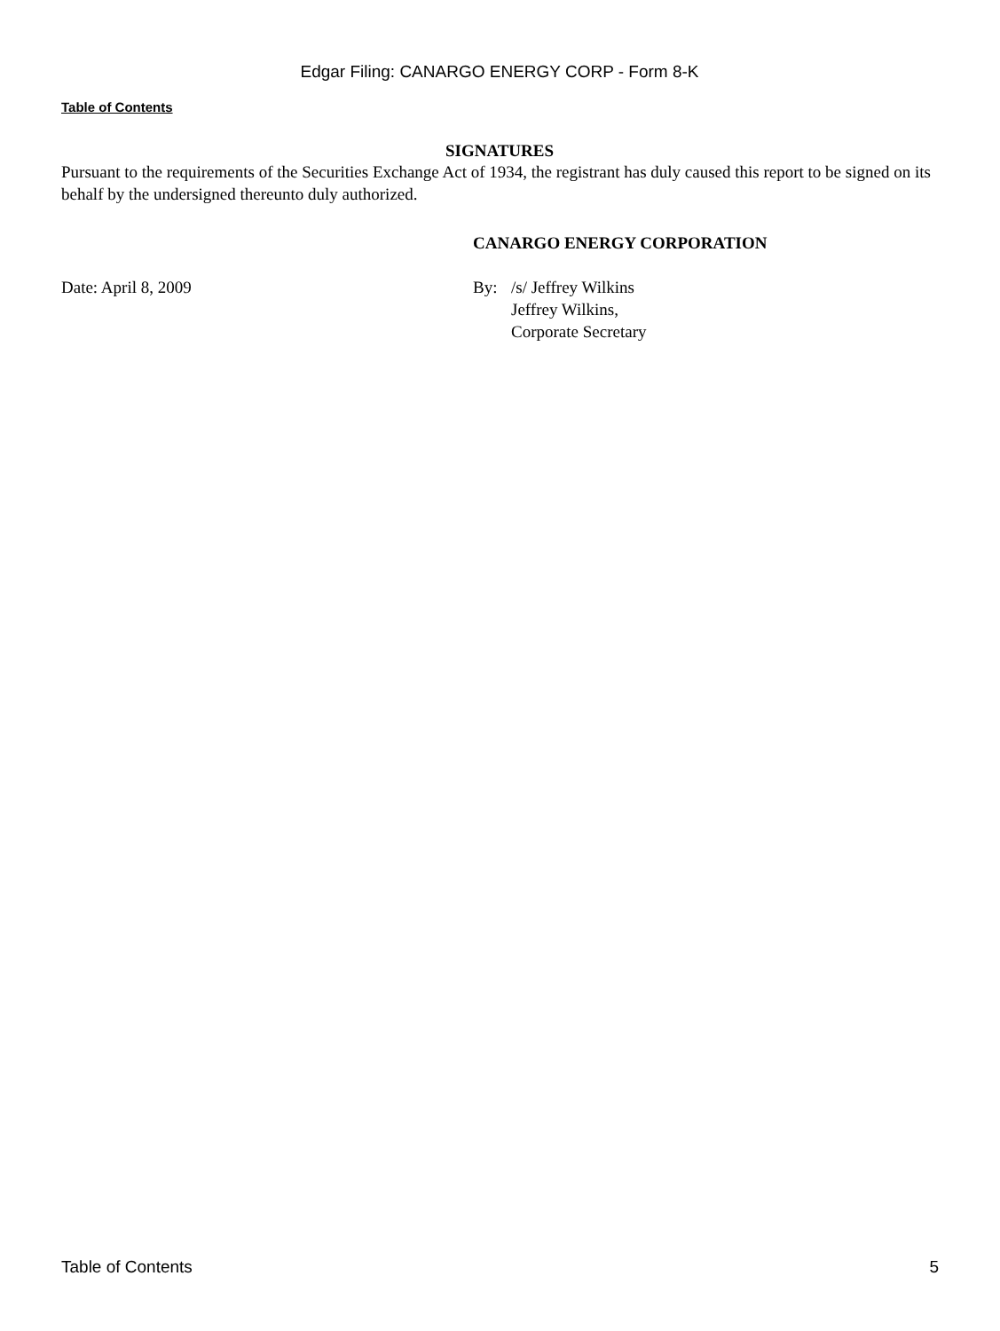Edgar Filing: CANARGO ENERGY CORP - Form 8-K
Table of Contents
SIGNATURES
Pursuant to the requirements of the Securities Exchange Act of 1934, the registrant has duly caused this report to be signed on its behalf by the undersigned thereunto duly authorized.
CANARGO ENERGY CORPORATION
Date: April 8, 2009 By: /s/ Jeffrey Wilkins
Jeffrey Wilkins,
Corporate Secretary
Table of Contents 5